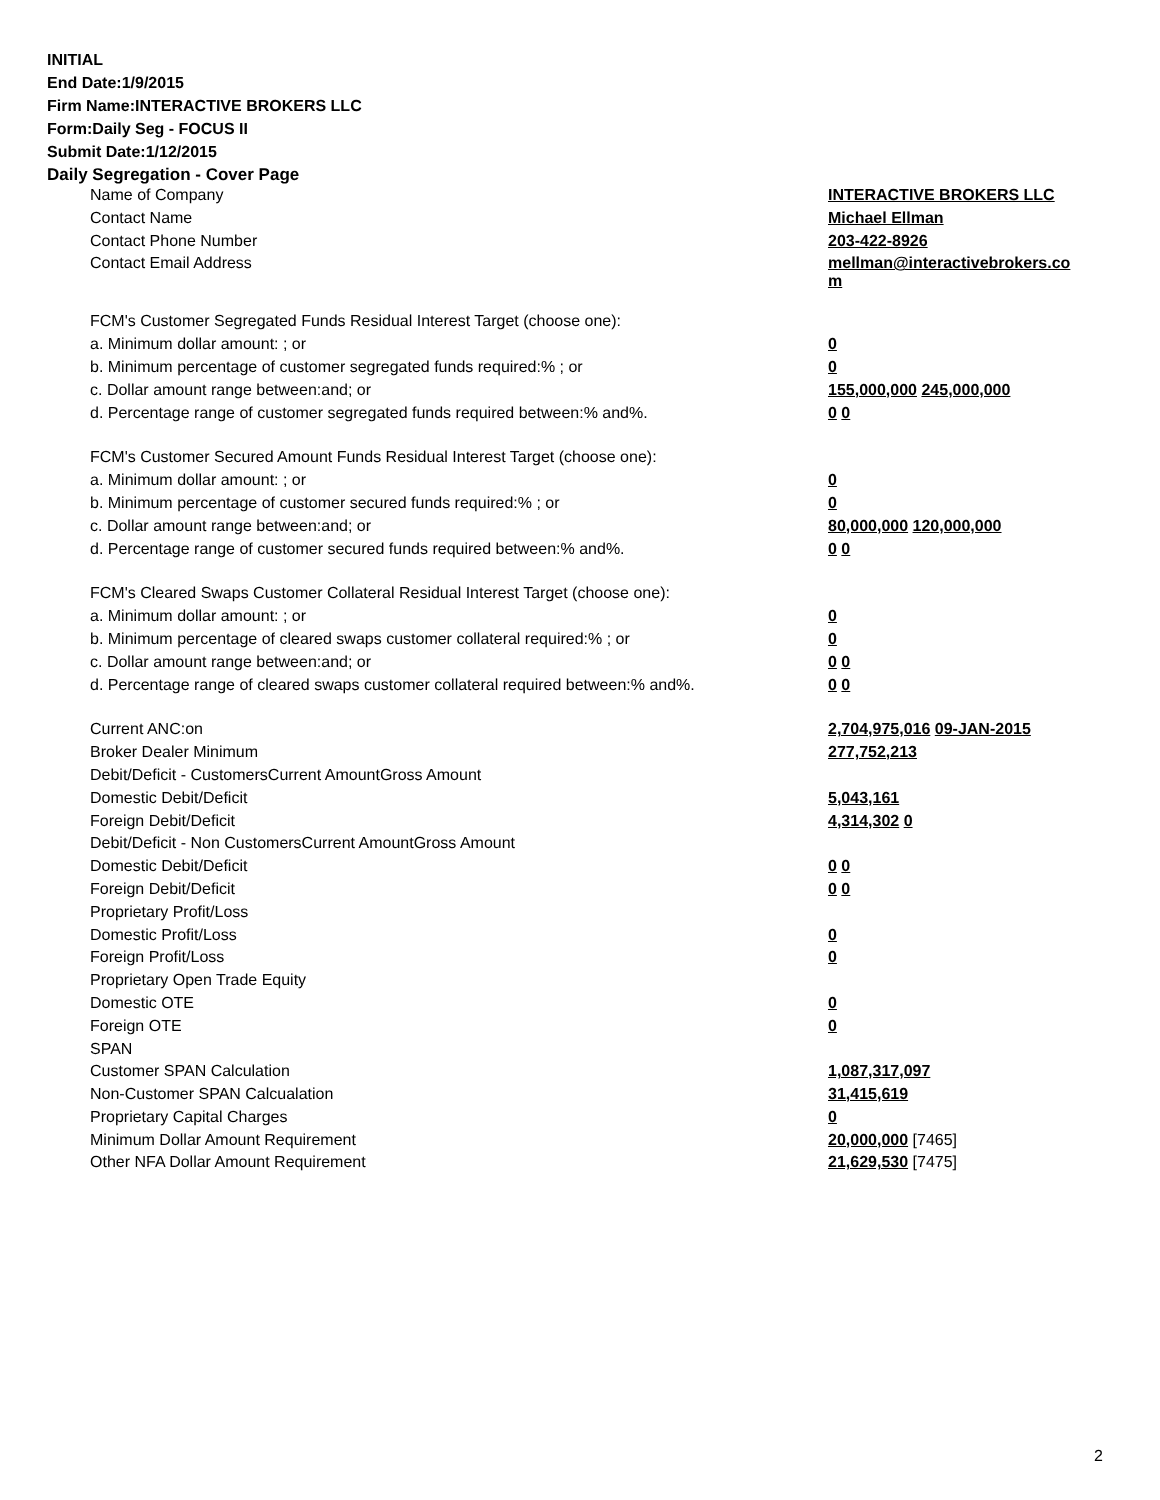INITIAL
End Date:1/9/2015
Firm Name:INTERACTIVE BROKERS LLC
Form:Daily Seg - FOCUS II
Submit Date:1/12/2015
Daily Segregation - Cover Page
| Name of Company | INTERACTIVE BROKERS LLC |
| Contact Name | Michael Ellman |
| Contact Phone Number | 203-422-8926 |
| Contact Email Address | mellman@interactivebrokers.co m |
| FCM's Customer Segregated Funds Residual Interest Target (choose one): | |
| a. Minimum dollar amount: ; or | 0 |
| b. Minimum percentage of customer segregated funds required:% ; or | 0 |
| c. Dollar amount range between:and; or | 155,000,000 245,000,000 |
| d. Percentage range of customer segregated funds required between:% and%. | 0 0 |
| FCM's Customer Secured Amount Funds Residual Interest Target (choose one): | |
| a. Minimum dollar amount: ; or | 0 |
| b. Minimum percentage of customer secured funds required:% ; or | 0 |
| c. Dollar amount range between:and; or | 80,000,000 120,000,000 |
| d. Percentage range of customer secured funds required between:% and%. | 0 0 |
| FCM's Cleared Swaps Customer Collateral Residual Interest Target (choose one): | |
| a. Minimum dollar amount: ; or | 0 |
| b. Minimum percentage of cleared swaps customer collateral required:% ; or | 0 |
| c. Dollar amount range between:and; or | 0 0 |
| d. Percentage range of cleared swaps customer collateral required between:% and%. | 0 0 |
| Current ANC:on | 2,704,975,016 09-JAN-2015 |
| Broker Dealer Minimum | 277,752,213 |
| Debit/Deficit - CustomersCurrent AmountGross Amount | |
| Domestic Debit/Deficit | 5,043,161 |
| Foreign Debit/Deficit | 4,314,302 0 |
| Debit/Deficit - Non CustomersCurrent AmountGross Amount | |
| Domestic Debit/Deficit | 0 0 |
| Foreign Debit/Deficit | 0 0 |
| Proprietary Profit/Loss | |
| Domestic Profit/Loss | 0 |
| Foreign Profit/Loss | 0 |
| Proprietary Open Trade Equity | |
| Domestic OTE | 0 |
| Foreign OTE | 0 |
| SPAN | |
| Customer SPAN Calculation | 1,087,317,097 |
| Non-Customer SPAN Calcualation | 31,415,619 |
| Proprietary Capital Charges | 0 |
| Minimum Dollar Amount Requirement | 20,000,000 [7465] |
| Other NFA Dollar Amount Requirement | 21,629,530 [7475] |
2